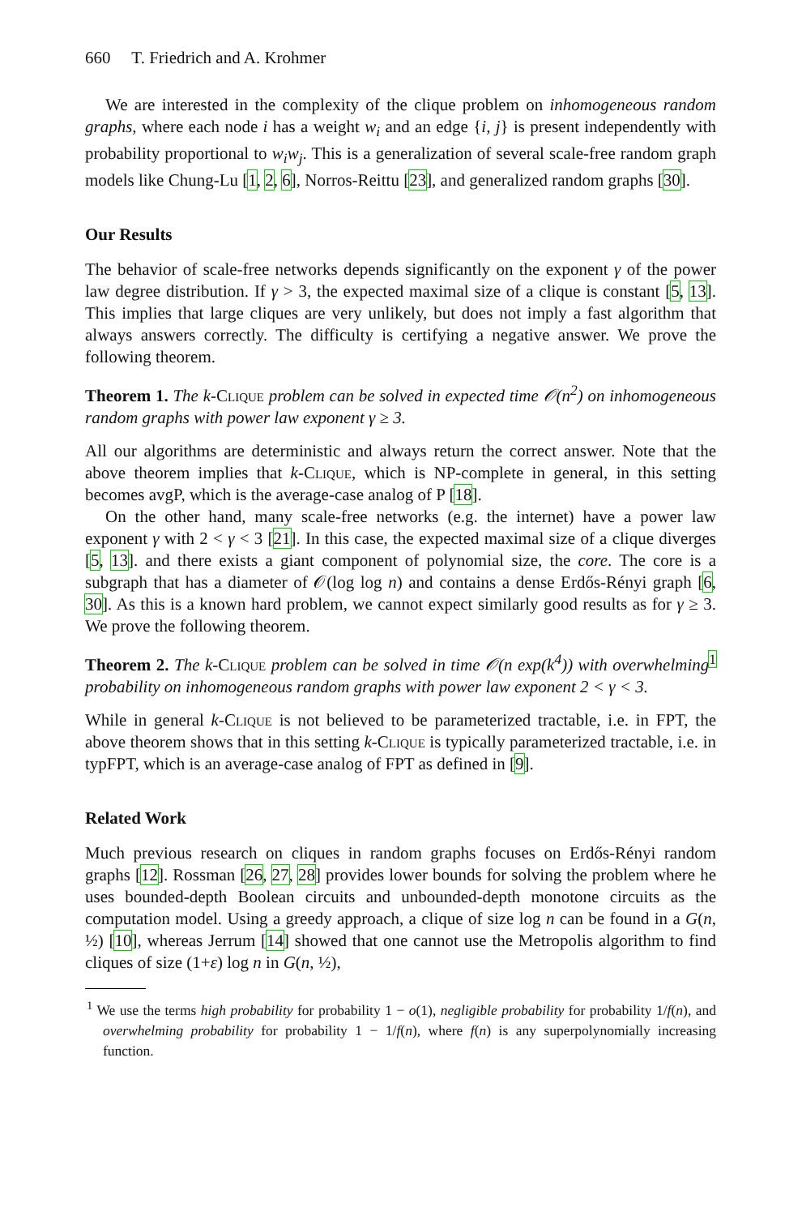660 T. Friedrich and A. Krohmer
We are interested in the complexity of the clique problem on inhomogeneous random graphs, where each node i has a weight w<sub>i</sub> and an edge {i, j} is present independently with probability proportional to w<sub>i</sub>w<sub>j</sub>. This is a generalization of several scale-free random graph models like Chung-Lu [1, 2, 6], Norros-Reittu [23], and generalized random graphs [30].
Our Results
The behavior of scale-free networks depends significantly on the exponent γ of the power law degree distribution. If γ > 3, the expected maximal size of a clique is constant [5, 13]. This implies that large cliques are very unlikely, but does not imply a fast algorithm that always answers correctly. The difficulty is certifying a negative answer. We prove the following theorem.
Theorem 1. The k-Clique problem can be solved in expected time 𝒪(n<sup>2</sup>) on inhomogeneous random graphs with power law exponent γ ≥ 3.
All our algorithms are deterministic and always return the correct answer. Note that the above theorem implies that k-Clique, which is NP-complete in general, in this setting becomes avgP, which is the average-case analog of P [18].
On the other hand, many scale-free networks (e.g. the internet) have a power law exponent γ with 2 < γ < 3 [21]. In this case, the expected maximal size of a clique diverges [5, 13]. and there exists a giant component of polynomial size, the core. The core is a subgraph that has a diameter of 𝒪(log log n) and contains a dense Erdős-Rényi graph [6, 30]. As this is a known hard problem, we cannot expect similarly good results as for γ ≥ 3. We prove the following theorem.
Theorem 2. The k-Clique problem can be solved in time 𝒪(n exp(k<sup>4</sup>)) with overwhelming<sup>1</sup> probability on inhomogeneous random graphs with power law exponent 2 < γ < 3.
While in general k-Clique is not believed to be parameterized tractable, i.e. in FPT, the above theorem shows that in this setting k-Clique is typically parameterized tractable, i.e. in typFPT, which is an average-case analog of FPT as defined in [9].
Related Work
Much previous research on cliques in random graphs focuses on Erdős-Rényi random graphs [12]. Rossman [26, 27, 28] provides lower bounds for solving the problem where he uses bounded-depth Boolean circuits and unbounded-depth monotone circuits as the computation model. Using a greedy approach, a clique of size log n can be found in a G(n, ½) [10], whereas Jerrum [14] showed that one cannot use the Metropolis algorithm to find cliques of size (1+ε) log n in G(n, ½),
<sup>1</sup> We use the terms high probability for probability 1 − o(1), negligible probability for probability 1/f(n), and overwhelming probability for probability 1 − 1/f(n), where f(n) is any superpolynomially increasing function.